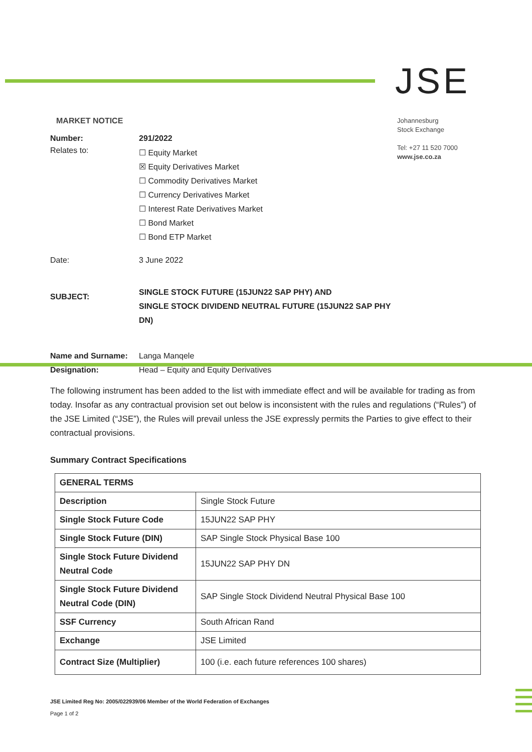JSE
Johannesburg
Stock Exchange
Tel: +27 11 520 7000
www.jse.co.za
MARKET NOTICE
| Number: | 291/2022 |
| Relates to: | ☐ Equity Market ☒ Equity Derivatives Market ☐ Commodity Derivatives Market ☐ Currency Derivatives Market ☐ Interest Rate Derivatives Market ☐ Bond Market ☐ Bond ETP Market |
| Date: | 3 June 2022 |
| SUBJECT: | SINGLE STOCK FUTURE (15JUN22 SAP PHY) AND SINGLE STOCK DIVIDEND NEUTRAL FUTURE (15JUN22 SAP PHY DN) |
| Name and Surname: Designation: | Langa Manqele Head – Equity and Equity Derivatives |
The following instrument has been added to the list with immediate effect and will be available for trading as from today. Insofar as any contractual provision set out below is inconsistent with the rules and regulations (“Rules”) of the JSE Limited (“JSE”), the Rules will prevail unless the JSE expressly permits the Parties to give effect to their contractual provisions.
Summary Contract Specifications
| GENERAL TERMS | |
| --- | --- |
| Description | Single Stock Future |
| Single Stock Future Code | 15JUN22 SAP PHY |
| Single Stock Future (DIN) | SAP Single Stock Physical Base 100 |
| Single Stock Future Dividend Neutral Code | 15JUN22 SAP PHY DN |
| Single Stock Future Dividend Neutral Code (DIN) | SAP Single Stock Dividend Neutral Physical Base 100 |
| SSF Currency | South African Rand |
| Exchange | JSE Limited |
| Contract Size (Multiplier) | 100 (i.e. each future references 100 shares) |
JSE Limited Reg No: 2005/022939/06 Member of the World Federation of Exchanges
Page 1 of 2